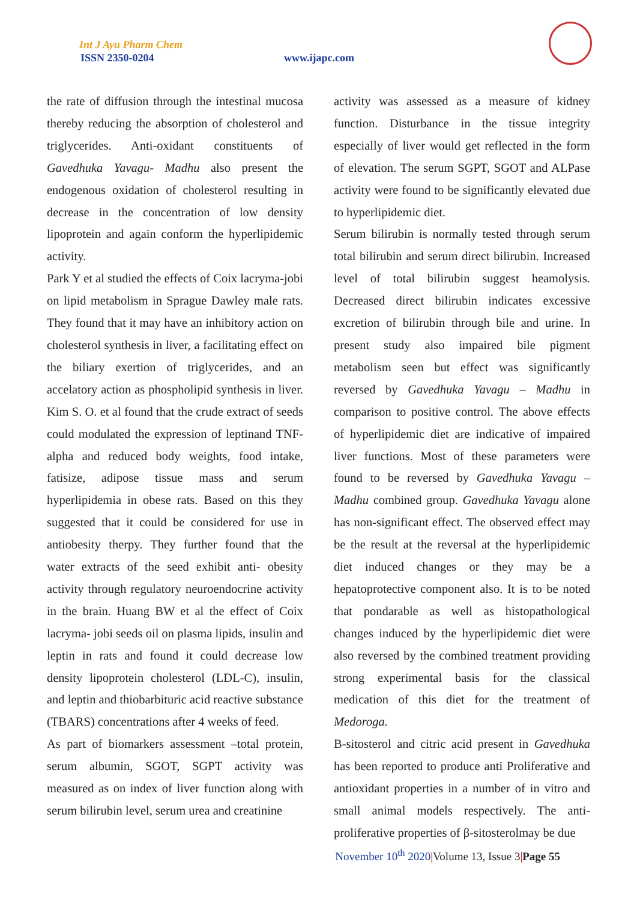Int J Ayu Pharm Chem
ISSN 2350-0204 www.ijapc.com
the rate of diffusion through the intestinal mucosa thereby reducing the absorption of cholesterol and triglycerides. Anti-oxidant constituents of Gavedhuka Yavagu- Madhu also present the endogenous oxidation of cholesterol resulting in decrease in the concentration of low density lipoprotein and again conform the hyperlipidemic activity.
Park Y et al studied the effects of Coix lacryma-jobi on lipid metabolism in Sprague Dawley male rats. They found that it may have an inhibitory action on cholesterol synthesis in liver, a facilitating effect on the biliary exertion of triglycerides, and an accelatory action as phospholipid synthesis in liver. Kim S. O. et al found that the crude extract of seeds could modulated the expression of leptinand TNF-alpha and reduced body weights, food intake, fatisize, adipose tissue mass and serum hyperlipidemia in obese rats. Based on this they suggested that it could be considered for use in antiobesity therpy. They further found that the water extracts of the seed exhibit anti- obesity activity through regulatory neuroendocrine activity in the brain. Huang BW et al the effect of Coix lacryma- jobi seeds oil on plasma lipids, insulin and leptin in rats and found it could decrease low density lipoprotein cholesterol (LDL-C), insulin, and leptin and thiobarbituric acid reactive substance (TBARS) concentrations after 4 weeks of feed.
As part of biomarkers assessment –total protein, serum albumin, SGOT, SGPT activity was measured as on index of liver function along with serum bilirubin level, serum urea and creatinine
activity was assessed as a measure of kidney function. Disturbance in the tissue integrity especially of liver would get reflected in the form of elevation. The serum SGPT, SGOT and ALPase activity were found to be significantly elevated due to hyperlipidemic diet.
Serum bilirubin is normally tested through serum total bilirubin and serum direct bilirubin. Increased level of total bilirubin suggest heamolysis. Decreased direct bilirubin indicates excessive excretion of bilirubin through bile and urine. In present study also impaired bile pigment metabolism seen but effect was significantly reversed by Gavedhuka Yavagu – Madhu in comparison to positive control. The above effects of hyperlipidemic diet are indicative of impaired liver functions. Most of these parameters were found to be reversed by Gavedhuka Yavagu – Madhu combined group. Gavedhuka Yavagu alone has non-significant effect. The observed effect may be the result at the reversal at the hyperlipidemic diet induced changes or they may be a hepatoprotective component also. It is to be noted that pondarable as well as histopathological changes induced by the hyperlipidemic diet were also reversed by the combined treatment providing strong experimental basis for the classical medication of this diet for the treatment of Medoroga.
B-sitosterol and citric acid present in Gavedhuka has been reported to produce anti Proliferative and antioxidant properties in a number of in vitro and small animal models respectively. The anti-proliferative properties of β-sitosterolmay be due
November 10<sup>th</sup> 2020|Volume 13, Issue 3|Page 55